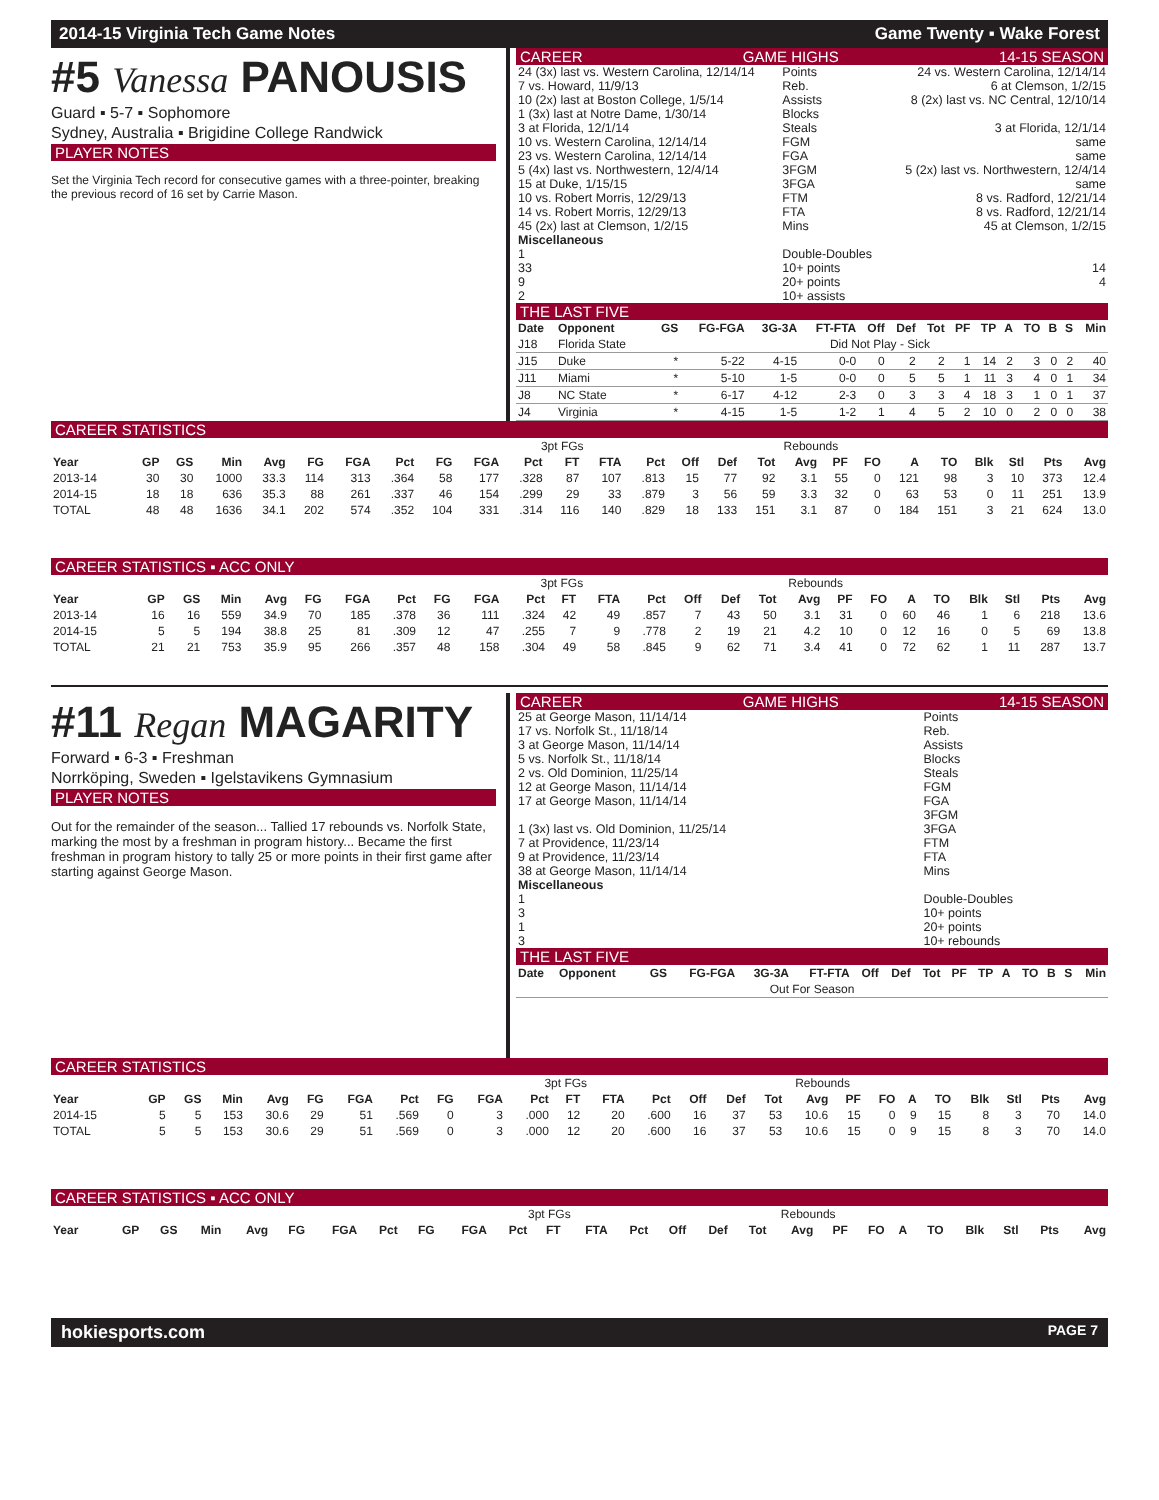2014-15 Virginia Tech Game Notes Game Twenty ▪ Wake Forest
#5 Vanessa PANOUSIS
Guard ▪ 5-7 ▪ Sophomore
Sydney, Australia ▪ Brigidine College Randwick
PLAYER NOTES
Set the Virginia Tech record for consecutive games with a three-pointer, breaking the previous record of 16 set by Carrie Mason.
CAREER GAME HIGHS 14-15 SEASON
| 24 (3x) last vs. Western Carolina, 12/14/14 | Points | 24 vs. Western Carolina, 12/14/14 |
| 7 vs. Howard, 11/9/13 | Reb. | 6 at Clemson, 1/2/15 |
| 10 (2x) last at Boston College, 1/5/14 | Assists | 8 (2x) last vs. NC Central, 12/10/14 |
| 1 (3x) last at Notre Dame, 1/30/14 | Blocks | |
| 3 at Florida, 12/1/14 | Steals | 3 at Florida, 12/1/14 |
| 10 vs. Western Carolina, 12/14/14 | FGM | same |
| 23 vs. Western Carolina, 12/14/14 | FGA | same |
| 5 (4x) last vs. Northwestern, 12/4/14 | 3FGM | 5 (2x) last vs. Northwestern, 12/4/14 |
| 15 at Duke, 1/15/15 | 3FGA | same |
| 10 vs. Robert Morris, 12/29/13 | FTM | 8 vs. Radford, 12/21/14 |
| 14 vs. Robert Morris, 12/29/13 | FTA | 8 vs. Radford, 12/21/14 |
| 45 (2x) last at Clemson, 1/2/15 | Mins | 45 at Clemson, 1/2/15 |
| Miscellaneous | | |
| 1 | Double-Doubles | |
| 33 | 10+ points | 14 |
| 9 | 20+ points | 4 |
| 2 | 10+ assists | |
THE LAST FIVE
| Date | Opponent | GS | FG-FGA | 3G-3A | FT-FTA | Off | Def | Tot | PF | TP | A | TO | B | S | Min |
| --- | --- | --- | --- | --- | --- | --- | --- | --- | --- | --- | --- | --- | --- | --- | --- |
| J18 | Florida State | Did Not Play - Sick | | | | | | | | | | | | | |
| J15 | Duke | * | 5-22 | 4-15 | 0-0 | 0 | 2 | 2 | 1 | 14 | 2 | 3 | 0 | 2 | 40 |
| J11 | Miami | * | 5-10 | 1-5 | 0-0 | 0 | 5 | 5 | 1 | 11 | 3 | 4 | 0 | 1 | 34 |
| J8 | NC State | * | 6-17 | 4-12 | 2-3 | 0 | 3 | 3 | 4 | 18 | 3 | 1 | 0 | 1 | 37 |
| J4 | Virginia | * | 4-15 | 1-5 | 1-2 | 1 | 4 | 5 | 2 | 10 | 0 | 2 | 0 | 0 | 38 |
CAREER STATISTICS
| | | | | | | | | | | 3pt FGs | | | | | | Rebounds | | | | | | | | | |
| --- | --- | --- | --- | --- | --- | --- | --- | --- | --- | --- | --- | --- | --- | --- | --- | --- | --- | --- | --- | --- | --- | --- | --- | --- | --- |
| Year | GP | GS | Min | Avg | FG | FGA | Pct | FG | FGA | Pct | FT | FTA | Pct | Off | Def | Tot | Avg | PF | FO | A | TO | Blk | Stl | Pts | Avg |
| 2013-14 | 30 | 30 | 1000 | 33.3 | 114 | 313 | .364 | 58 | 177 | .328 | 87 | 107 | .813 | 15 | 77 | 92 | 3.1 | 55 | 0 | 121 | 98 | 3 | 10 | 373 | 12.4 |
| 2014-15 | 18 | 18 | 636 | 35.3 | 88 | 261 | .337 | 46 | 154 | .299 | 29 | 33 | .879 | 3 | 56 | 59 | 3.3 | 32 | 0 | 63 | 53 | 0 | 11 | 251 | 13.9 |
| TOTAL | 48 | 48 | 1636 | 34.1 | 202 | 574 | .352 | 104 | 331 | .314 | 116 | 140 | .829 | 18 | 133 | 151 | 3.1 | 87 | 0 | 184 | 151 | 3 | 21 | 624 | 13.0 |
CAREER STATISTICS ▪ ACC ONLY
| | | | | | | | | | | 3pt FGs | | | | | | Rebounds | | | | | | | | | |
| --- | --- | --- | --- | --- | --- | --- | --- | --- | --- | --- | --- | --- | --- | --- | --- | --- | --- | --- | --- | --- | --- | --- | --- | --- | --- |
| Year | GP | GS | Min | Avg | FG | FGA | Pct | FG | FGA | Pct | FT | FTA | Pct | Off | Def | Tot | Avg | PF | FO | A | TO | Blk | Stl | Pts | Avg |
| 2013-14 | 16 | 16 | 559 | 34.9 | 70 | 185 | .378 | 36 | 111 | .324 | 42 | 49 | .857 | 7 | 43 | 50 | 3.1 | 31 | 0 | 60 | 46 | 1 | 6 | 218 | 13.6 |
| 2014-15 | 5 | 5 | 194 | 38.8 | 25 | 81 | .309 | 12 | 47 | .255 | 7 | 9 | .778 | 2 | 19 | 21 | 4.2 | 10 | 0 | 12 | 16 | 0 | 5 | 69 | 13.8 |
| TOTAL | 21 | 21 | 753 | 35.9 | 95 | 266 | .357 | 48 | 158 | .304 | 49 | 58 | .845 | 9 | 62 | 71 | 3.4 | 41 | 0 | 72 | 62 | 1 | 11 | 287 | 13.7 |
#11 Regan MAGARITY
Forward ▪ 6-3 ▪ Freshman
Norrköping, Sweden ▪ Igelstavikens Gymnasium
PLAYER NOTES
Out for the remainder of the season... Tallied 17 rebounds vs. Norfolk State, marking the most by a freshman in program history... Became the first freshman in program history to tally 25 or more points in their first game after starting against George Mason.
CAREER GAME HIGHS 14-15 SEASON
| 25 at George Mason, 11/14/14 | Points | |
| 17 vs. Norfolk St., 11/18/14 | Reb. | |
| 3 at George Mason, 11/14/14 | Assists | |
| 5 vs. Norfolk St., 11/18/14 | Blocks | |
| 2 vs. Old Dominion, 11/25/14 | Steals | |
| 12 at George Mason, 11/14/14 | FGM | |
| 17 at George Mason, 11/14/14 | FGA | |
| | 3FGM | |
| 1 (3x) last vs. Old Dominion, 11/25/14 | 3FGA | |
| 7 at Providence, 11/23/14 | FTM | |
| 9 at Providence, 11/23/14 | FTA | |
| 38 at George Mason, 11/14/14 | Mins | |
| Miscellaneous | | |
| 1 | Double-Doubles | |
| 3 | 10+ points | |
| 1 | 20+ points | |
| 3 | 10+ rebounds | |
THE LAST FIVE
| Date | Opponent | GS | FG-FGA | 3G-3A | FT-FTA | Off | Def | Tot | PF | TP | A | TO | B | S | Min |
| --- | --- | --- | --- | --- | --- | --- | --- | --- | --- | --- | --- | --- | --- | --- | --- |
| Out For Season | | | | | | | | | | | | | | | |
CAREER STATISTICS
| | | | | | | | | | | 3pt FGs | | | | | | Rebounds | | | | | | | | | |
| --- | --- | --- | --- | --- | --- | --- | --- | --- | --- | --- | --- | --- | --- | --- | --- | --- | --- | --- | --- | --- | --- | --- | --- | --- | --- |
| Year | GP | GS | Min | Avg | FG | FGA | Pct | FG | FGA | Pct | FT | FTA | Pct | Off | Def | Tot | Avg | PF | FO | A | TO | Blk | Stl | Pts | Avg |
| 2014-15 | 5 | 5 | 153 | 30.6 | 29 | 51 | .569 | 0 | 3 | .000 | 12 | 20 | .600 | 16 | 37 | 53 | 10.6 | 15 | 0 | 9 | 15 | 8 | 3 | 70 | 14.0 |
| TOTAL | 5 | 5 | 153 | 30.6 | 29 | 51 | .569 | 0 | 3 | .000 | 12 | 20 | .600 | 16 | 37 | 53 | 10.6 | 15 | 0 | 9 | 15 | 8 | 3 | 70 | 14.0 |
CAREER STATISTICS ▪ ACC ONLY
| | | | | | | | | | | 3pt FGs | | | | | | Rebounds | | | | | | | | | |
| --- | --- | --- | --- | --- | --- | --- | --- | --- | --- | --- | --- | --- | --- | --- | --- | --- | --- | --- | --- | --- | --- | --- | --- | --- | --- |
| Year | GP | GS | Min | Avg | FG | FGA | Pct | FG | FGA | Pct | FT | FTA | Pct | Off | Def | Tot | Avg | PF | FO | A | TO | Blk | Stl | Pts | Avg |
hokiesports.com PAGE 7